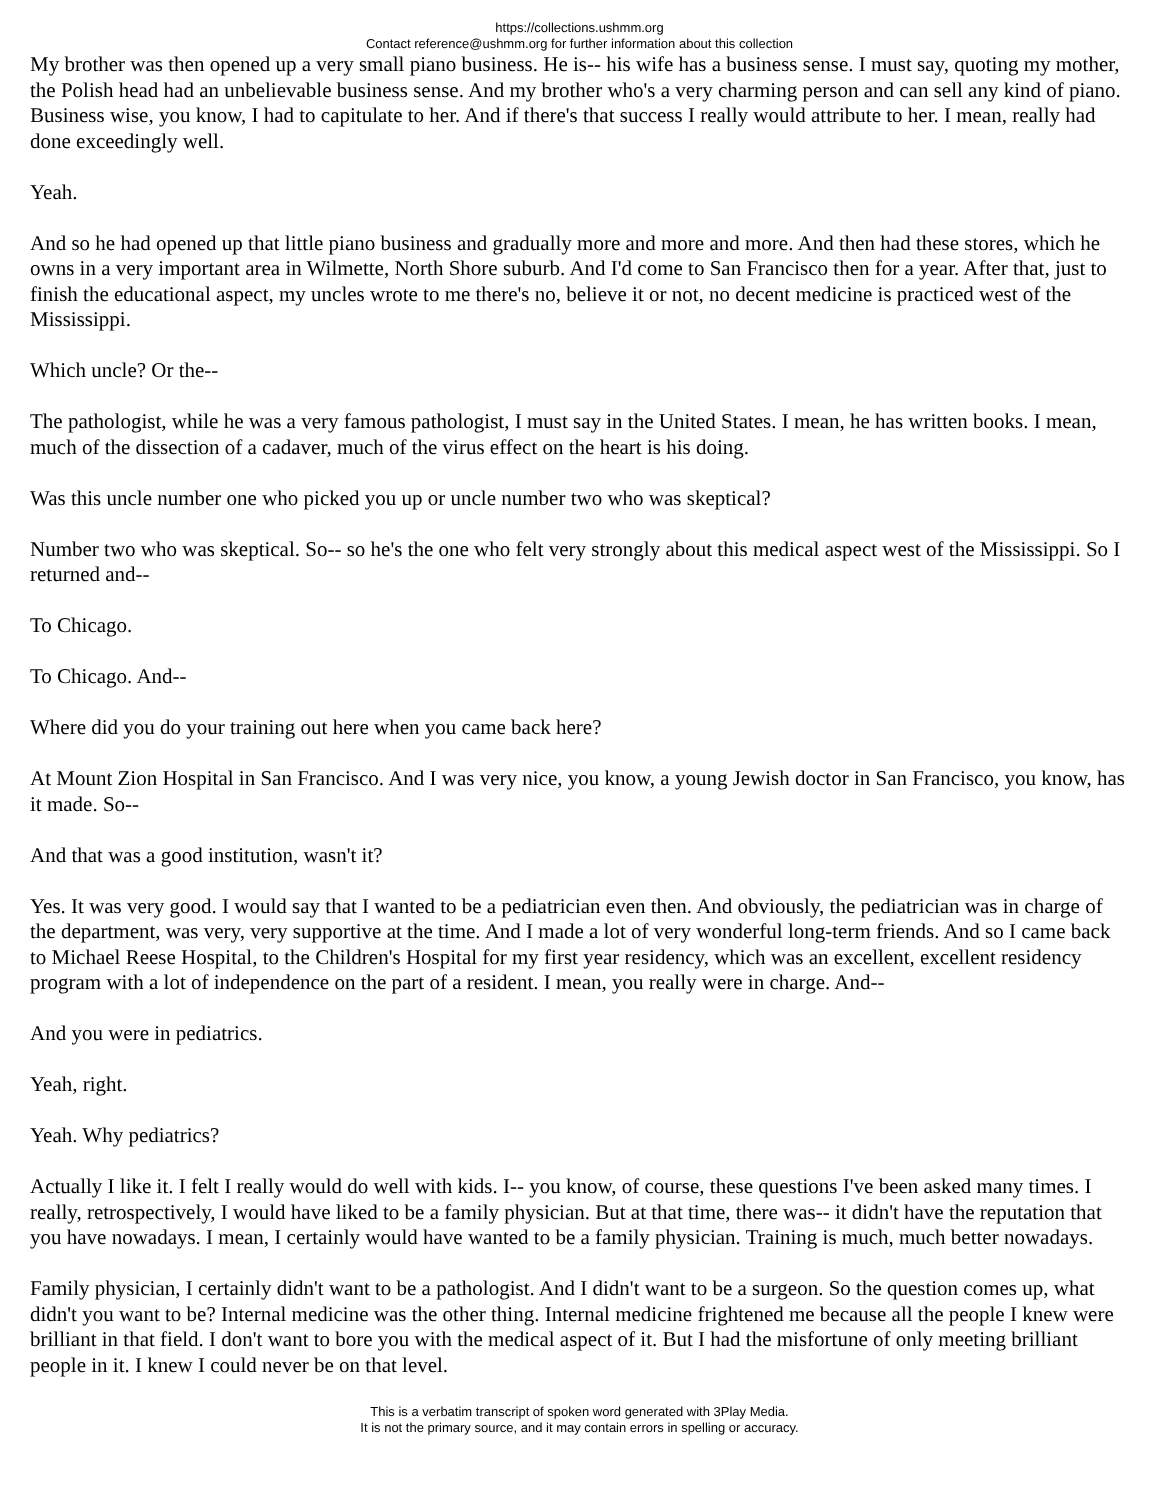https://collections.ushmm.org
Contact reference@ushmm.org for further information about this collection
My brother was then opened up a very small piano business. He is-- his wife has a business sense. I must say, quoting my mother, the Polish head had an unbelievable business sense. And my brother who's a very charming person and can sell any kind of piano. Business wise, you know, I had to capitulate to her. And if there's that success I really would attribute to her. I mean, really had done exceedingly well.
Yeah.
And so he had opened up that little piano business and gradually more and more and more. And then had these stores, which he owns in a very important area in Wilmette, North Shore suburb. And I'd come to San Francisco then for a year. After that, just to finish the educational aspect, my uncles wrote to me there's no, believe it or not, no decent medicine is practiced west of the Mississippi.
Which uncle? Or the--
The pathologist, while he was a very famous pathologist, I must say in the United States. I mean, he has written books. I mean, much of the dissection of a cadaver, much of the virus effect on the heart is his doing.
Was this uncle number one who picked you up or uncle number two who was skeptical?
Number two who was skeptical. So-- so he's the one who felt very strongly about this medical aspect west of the Mississippi. So I returned and--
To Chicago.
To Chicago. And--
Where did you do your training out here when you came back here?
At Mount Zion Hospital in San Francisco. And I was very nice, you know, a young Jewish doctor in San Francisco, you know, has it made. So--
And that was a good institution, wasn't it?
Yes. It was very good. I would say that I wanted to be a pediatrician even then. And obviously, the pediatrician was in charge of the department, was very, very supportive at the time. And I made a lot of very wonderful long-term friends. And so I came back to Michael Reese Hospital, to the Children's Hospital for my first year residency, which was an excellent, excellent residency program with a lot of independence on the part of a resident. I mean, you really were in charge. And--
And you were in pediatrics.
Yeah, right.
Yeah. Why pediatrics?
Actually I like it. I felt I really would do well with kids. I-- you know, of course, these questions I've been asked many times. I really, retrospectively, I would have liked to be a family physician. But at that time, there was-- it didn't have the reputation that you have nowadays. I mean, I certainly would have wanted to be a family physician. Training is much, much better nowadays.
Family physician, I certainly didn't want to be a pathologist. And I didn't want to be a surgeon. So the question comes up, what didn't you want to be? Internal medicine was the other thing. Internal medicine frightened me because all the people I knew were brilliant in that field. I don't want to bore you with the medical aspect of it. But I had the misfortune of only meeting brilliant people in it. I knew I could never be on that level.
This is a verbatim transcript of spoken word generated with 3Play Media.
It is not the primary source, and it may contain errors in spelling or accuracy.